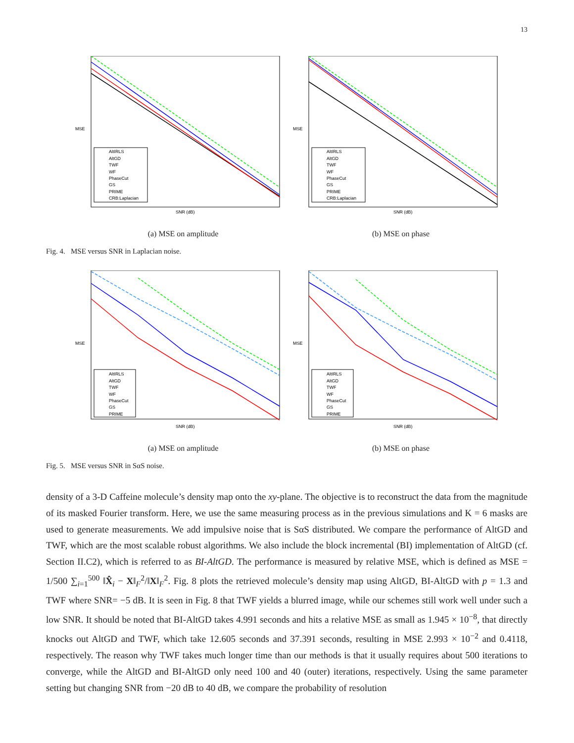13
MSE
SNR (dB)
AltIRLS
AltGD
TWF
WF
PhaseCut
GS
PRIME
CRB:Laplacian
(a) MSE on amplitude
MSE
SNR (dB)
AltIRLS
AltGD
TWF
WF
PhaseCut
GS
PRIME
CRB:Laplacian
(b) MSE on phase
Fig. 4. MSE versus SNR in Laplacian noise.
MSE
SNR (dB)
AltIRLS
AltGD
TWF
WF
PhaseCut
GS
PRIME
(a) MSE on amplitude
MSE
SNR (dB)
AltIRLS
AltGD
TWF
WF
PhaseCut
GS
PRIME
(b) MSE on phase
Fig. 5. MSE versus SNR in SαS noise.
density of a 3-D Caffeine molecule’s density map onto the xy-plane. The objective is to reconstruct the data from the magnitude of its masked Fourier transform. Here, we use the same measuring process as in the previous simulations and K = 6 masks are used to generate measurements. We add impulsive noise that is SαS distributed. We compare the performance of AltGD and TWF, which are the most scalable robust algorithms. We also include the block incremental (BI) implementation of AltGD (cf. Section II.C2), which is referred to as BI-AltGD. The performance is measured by relative MSE, which is defined as MSE = 1/500 ∑<sub>i=1</sub><sup>500</sup> ‖X̂<sub>i</sub> − X‖<sub>F</sub><sup>2</sup>/‖X‖<sub>F</sub><sup>2</sup>. Fig. 8 plots the retrieved molecule’s density map using AltGD, BI-AltGD with p = 1.3 and TWF where SNR= −5 dB. It is seen in Fig. 8 that TWF yields a blurred image, while our schemes still work well under such a low SNR. It should be noted that BI-AltGD takes 4.991 seconds and hits a relative MSE as small as 1.945 × 10<sup>−8</sup>, that directly knocks out AltGD and TWF, which take 12.605 seconds and 37.391 seconds, resulting in MSE 2.993 × 10<sup>−2</sup> and 0.4118, respectively. The reason why TWF takes much longer time than our methods is that it usually requires about 500 iterations to converge, while the AltGD and BI-AltGD only need 100 and 40 (outer) iterations, respectively. Using the same parameter setting but changing SNR from −20 dB to 40 dB, we compare the probability of resolution